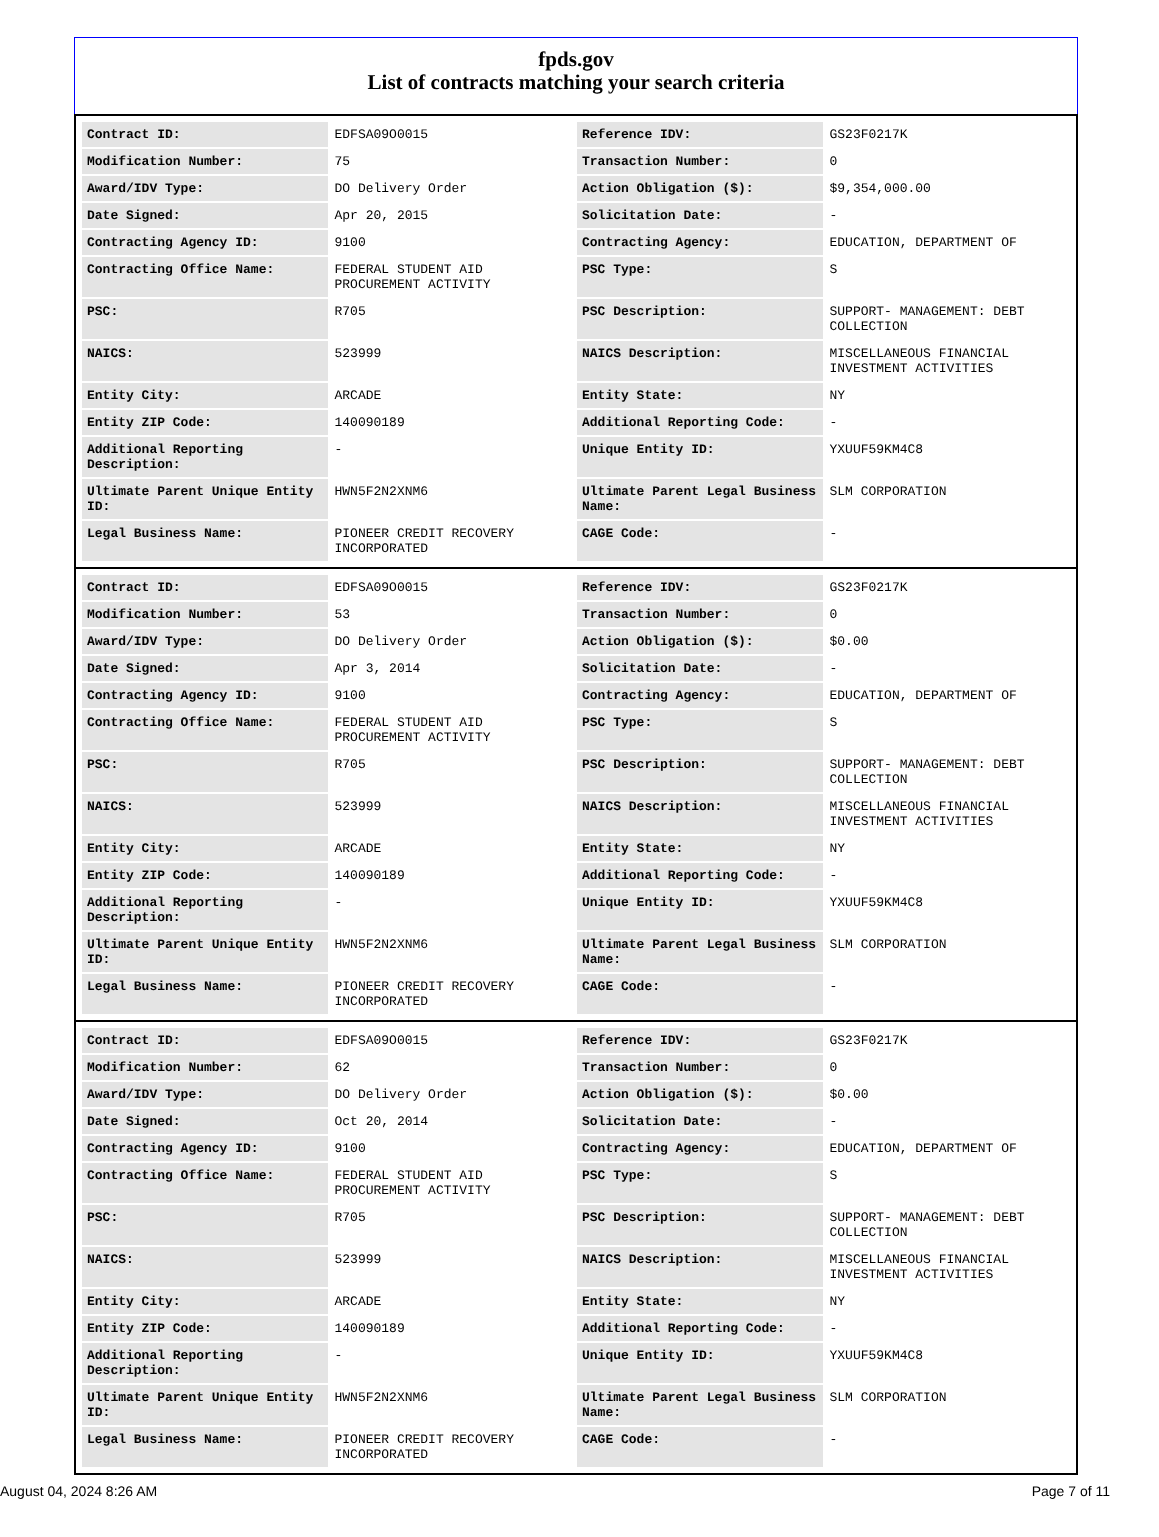fpds.gov
List of contracts matching your search criteria
| Contract ID: | EDFSA09O0015 | Reference IDV: | GS23F0217K |
| Modification Number: | 75 | Transaction Number: | 0 |
| Award/IDV Type: | DO Delivery Order | Action Obligation ($): | $9,354,000.00 |
| Date Signed: | Apr 20, 2015 | Solicitation Date: | - |
| Contracting Agency ID: | 9100 | Contracting Agency: | EDUCATION, DEPARTMENT OF |
| Contracting Office Name: | FEDERAL STUDENT AID PROCUREMENT ACTIVITY | PSC Type: | S |
| PSC: | R705 | PSC Description: | SUPPORT- MANAGEMENT: DEBT COLLECTION |
| NAICS: | 523999 | NAICS Description: | MISCELLANEOUS FINANCIAL INVESTMENT ACTIVITIES |
| Entity City: | ARCADE | Entity State: | NY |
| Entity ZIP Code: | 140090189 | Additional Reporting Code: | - |
| Additional Reporting Description: | - | Unique Entity ID: | YXUUF59KM4C8 |
| Ultimate Parent Unique Entity ID: | HWN5F2N2XNM6 | Ultimate Parent Legal Business Name: | SLM CORPORATION |
| Legal Business Name: | PIONEER CREDIT RECOVERY INCORPORATED | CAGE Code: | - |
| Contract ID: | EDFSA09O0015 | Reference IDV: | GS23F0217K |
| Modification Number: | 53 | Transaction Number: | 0 |
| Award/IDV Type: | DO Delivery Order | Action Obligation ($): | $0.00 |
| Date Signed: | Apr 3, 2014 | Solicitation Date: | - |
| Contracting Agency ID: | 9100 | Contracting Agency: | EDUCATION, DEPARTMENT OF |
| Contracting Office Name: | FEDERAL STUDENT AID PROCUREMENT ACTIVITY | PSC Type: | S |
| PSC: | R705 | PSC Description: | SUPPORT- MANAGEMENT: DEBT COLLECTION |
| NAICS: | 523999 | NAICS Description: | MISCELLANEOUS FINANCIAL INVESTMENT ACTIVITIES |
| Entity City: | ARCADE | Entity State: | NY |
| Entity ZIP Code: | 140090189 | Additional Reporting Code: | - |
| Additional Reporting Description: | - | Unique Entity ID: | YXUUF59KM4C8 |
| Ultimate Parent Unique Entity ID: | HWN5F2N2XNM6 | Ultimate Parent Legal Business Name: | SLM CORPORATION |
| Legal Business Name: | PIONEER CREDIT RECOVERY INCORPORATED | CAGE Code: | - |
| Contract ID: | EDFSA09O0015 | Reference IDV: | GS23F0217K |
| Modification Number: | 62 | Transaction Number: | 0 |
| Award/IDV Type: | DO Delivery Order | Action Obligation ($): | $0.00 |
| Date Signed: | Oct 20, 2014 | Solicitation Date: | - |
| Contracting Agency ID: | 9100 | Contracting Agency: | EDUCATION, DEPARTMENT OF |
| Contracting Office Name: | FEDERAL STUDENT AID PROCUREMENT ACTIVITY | PSC Type: | S |
| PSC: | R705 | PSC Description: | SUPPORT- MANAGEMENT: DEBT COLLECTION |
| NAICS: | 523999 | NAICS Description: | MISCELLANEOUS FINANCIAL INVESTMENT ACTIVITIES |
| Entity City: | ARCADE | Entity State: | NY |
| Entity ZIP Code: | 140090189 | Additional Reporting Code: | - |
| Additional Reporting Description: | - | Unique Entity ID: | YXUUF59KM4C8 |
| Ultimate Parent Unique Entity ID: | HWN5F2N2XNM6 | Ultimate Parent Legal Business Name: | SLM CORPORATION |
| Legal Business Name: | PIONEER CREDIT RECOVERY INCORPORATED | CAGE Code: | - |
August 04, 2024 8:26 AM Page 7 of 11